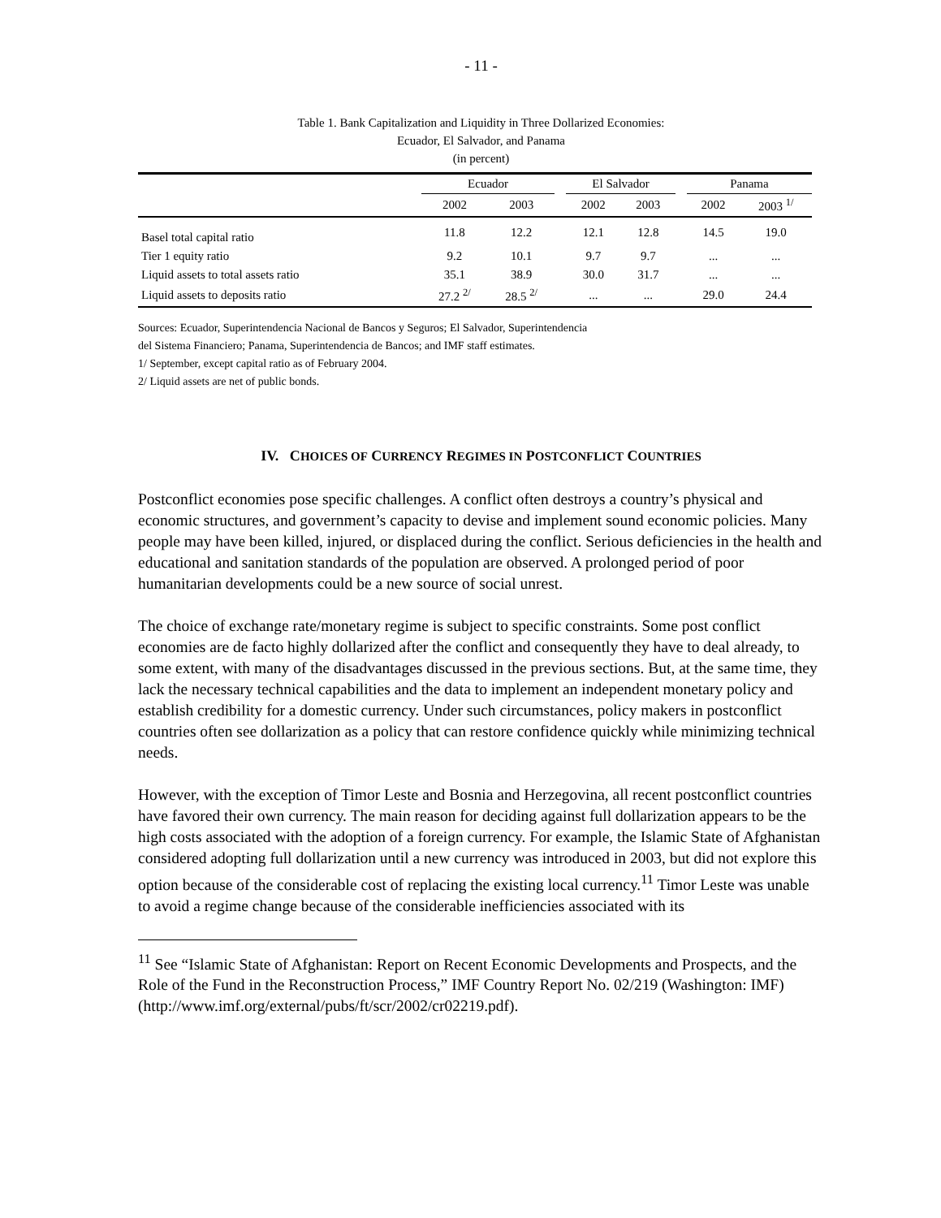- 11 -
Table 1. Bank Capitalization and Liquidity in Three Dollarized Economies:
Ecuador, El Salvador, and Panama
(in percent)
| | Ecuador | | | El Salvador | | | Panama | |
| --- | --- | --- | --- | --- | --- | --- | --- | --- |
| | 2002 | 2003 | | 2002 | 2003 | | 2002 | 2003 <sup>1/</sup> |
| Basel total capital ratio | 11.8 | 12.2 | | 12.1 | 12.8 | | 14.5 | 19.0 |
| Tier 1 equity ratio | 9.2 | 10.1 | | 9.7 | 9.7 | | ... | ... |
| Liquid assets to total assets ratio | 35.1 | 38.9 | | 30.0 | 31.7 | | ... | ... |
| Liquid assets to deposits ratio | 27.2 <sup>2/</sup> | 28.5 <sup>2/</sup> | | ... | ... | | 29.0 | 24.4 |
Sources: Ecuador, Superintendencia Nacional de Bancos y Seguros; El Salvador, Superintendencia
del Sistema Financiero; Panama, Superintendencia de Bancos; and IMF staff estimates.
1/ September, except capital ratio as of February 2004.
2/ Liquid assets are net of public bonds.
IV. CHOICES OF CURRENCY REGIMES IN POSTCONFLICT COUNTRIES
Postconflict economies pose specific challenges. A conflict often destroys a country’s physical and economic structures, and government’s capacity to devise and implement sound economic policies. Many people may have been killed, injured, or displaced during the conflict. Serious deficiencies in the health and educational and sanitation standards of the population are observed. A prolonged period of poor humanitarian developments could be a new source of social unrest.
The choice of exchange rate/monetary regime is subject to specific constraints. Some post conflict economies are de facto highly dollarized after the conflict and consequently they have to deal already, to some extent, with many of the disadvantages discussed in the previous sections. But, at the same time, they lack the necessary technical capabilities and the data to implement an independent monetary policy and establish credibility for a domestic currency. Under such circumstances, policy makers in postconflict countries often see dollarization as a policy that can restore confidence quickly while minimizing technical needs.
However, with the exception of Timor Leste and Bosnia and Herzegovina, all recent postconflict countries have favored their own currency. The main reason for deciding against full dollarization appears to be the high costs associated with the adoption of a foreign currency. For example, the Islamic State of Afghanistan considered adopting full dollarization until a new currency was introduced in 2003, but did not explore this option because of the considerable cost of replacing the existing local currency.<sup>11</sup> Timor Leste was unable to avoid a regime change because of the considerable inefficiencies associated with its
<sup>11</sup> See “Islamic State of Afghanistan: Report on Recent Economic Developments and Prospects, and the Role of the Fund in the Reconstruction Process,” IMF Country Report No. 02/219 (Washington: IMF) (http://www.imf.org/external/pubs/ft/scr/2002/cr02219.pdf).